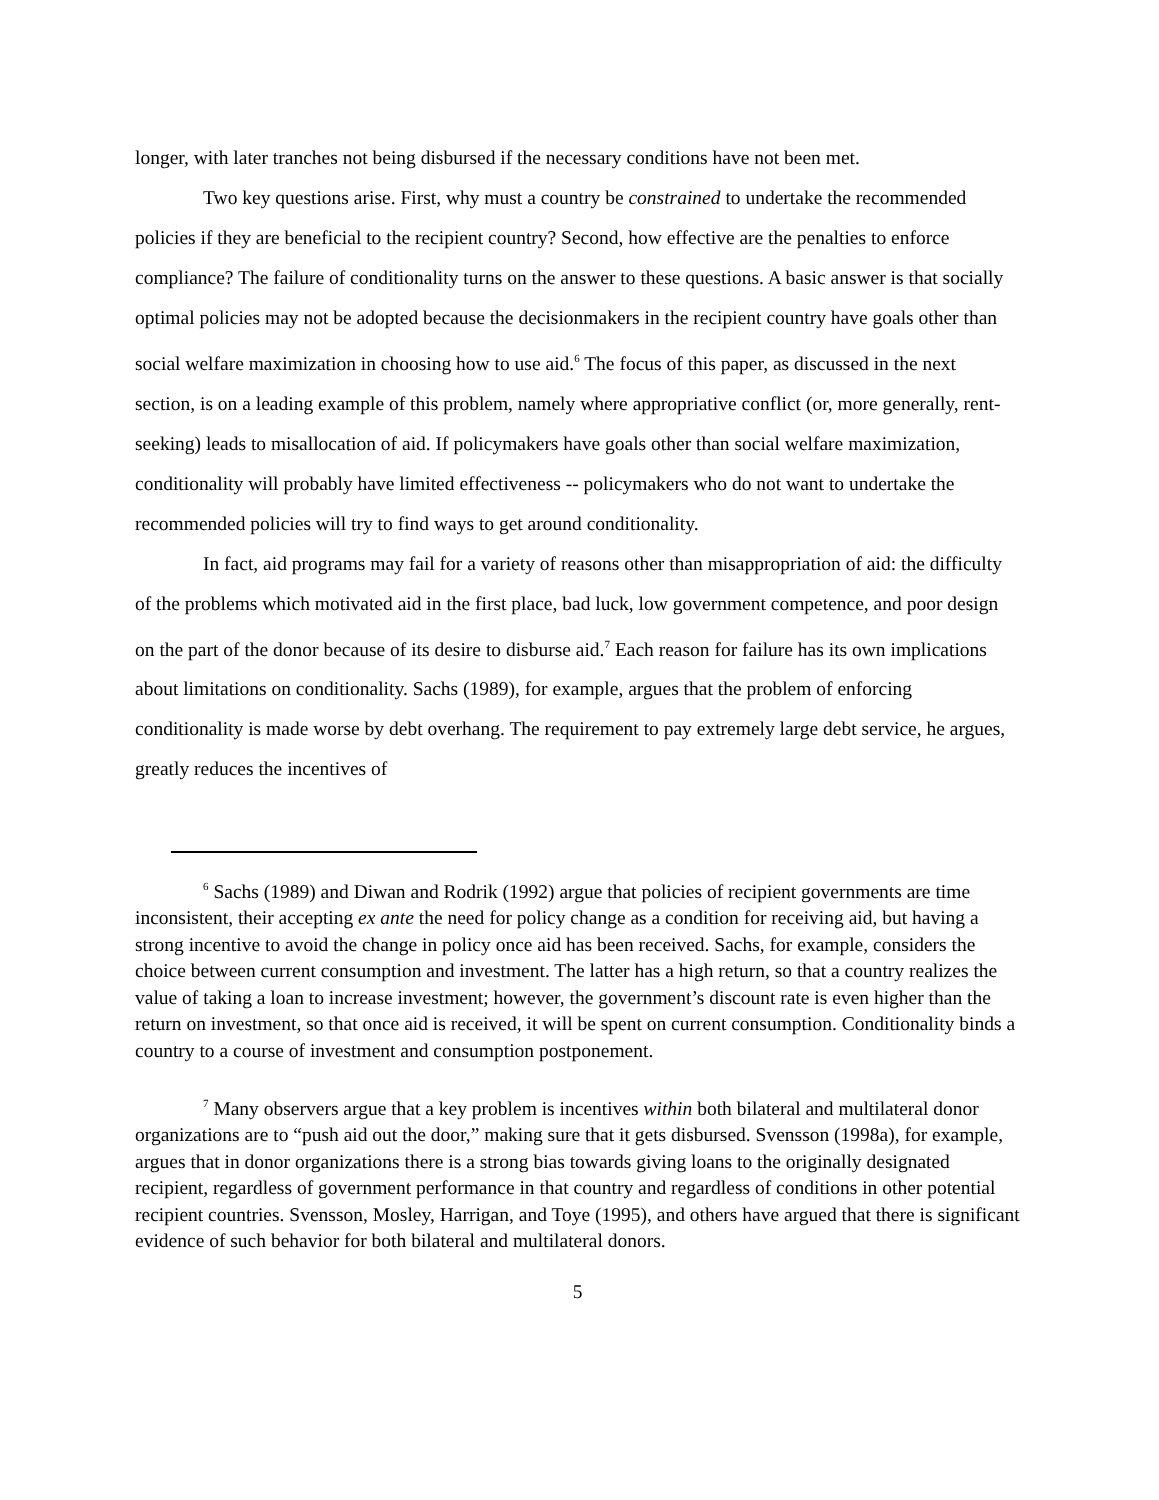longer, with later tranches not being disbursed if the necessary conditions have not been met.
Two key questions arise. First, why must a country be constrained to undertake the recommended policies if they are beneficial to the recipient country? Second, how effective are the penalties to enforce compliance? The failure of conditionality turns on the answer to these questions. A basic answer is that socially optimal policies may not be adopted because the decisionmakers in the recipient country have goals other than social welfare maximization in choosing how to use aid.<sup>6</sup> The focus of this paper, as discussed in the next section, is on a leading example of this problem, namely where appropriative conflict (or, more generally, rent-seeking) leads to misallocation of aid. If policymakers have goals other than social welfare maximization, conditionality will probably have limited effectiveness -- policymakers who do not want to undertake the recommended policies will try to find ways to get around conditionality.
In fact, aid programs may fail for a variety of reasons other than misappropriation of aid: the difficulty of the problems which motivated aid in the first place, bad luck, low government competence, and poor design on the part of the donor because of its desire to disburse aid.<sup>7</sup> Each reason for failure has its own implications about limitations on conditionality. Sachs (1989), for example, argues that the problem of enforcing conditionality is made worse by debt overhang. The requirement to pay extremely large debt service, he argues, greatly reduces the incentives of
<sup>6</sup> Sachs (1989) and Diwan and Rodrik (1992) argue that policies of recipient governments are time inconsistent, their accepting ex ante the need for policy change as a condition for receiving aid, but having a strong incentive to avoid the change in policy once aid has been received. Sachs, for example, considers the choice between current consumption and investment. The latter has a high return, so that a country realizes the value of taking a loan to increase investment; however, the government’s discount rate is even higher than the return on investment, so that once aid is received, it will be spent on current consumption. Conditionality binds a country to a course of investment and consumption postponement.
<sup>7</sup> Many observers argue that a key problem is incentives within both bilateral and multilateral donor organizations are to “push aid out the door,” making sure that it gets disbursed. Svensson (1998a), for example, argues that in donor organizations there is a strong bias towards giving loans to the originally designated recipient, regardless of government performance in that country and regardless of conditions in other potential recipient countries. Svensson, Mosley, Harrigan, and Toye (1995), and others have argued that there is significant evidence of such behavior for both bilateral and multilateral donors.
5